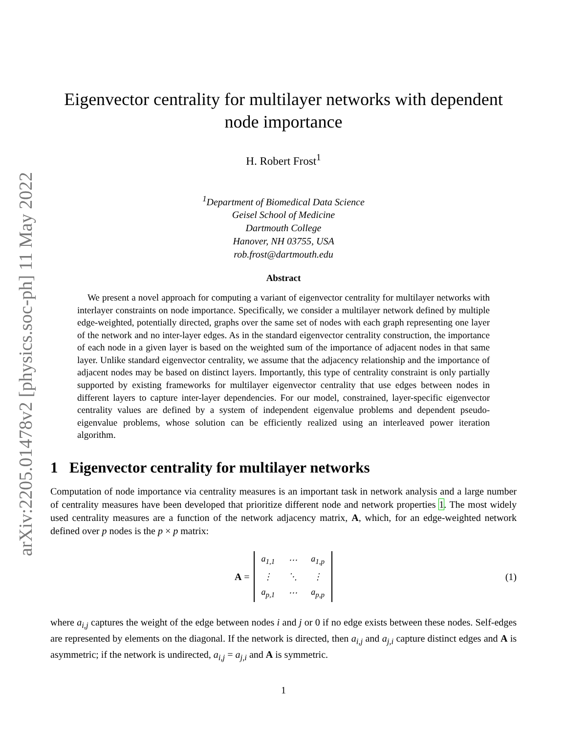arXiv:2205.01478v2 [physics.soc-ph] 11 May 2022
Eigenvector centrality for multilayer networks with dependent node importance
H. Robert Frost<sup>1</sup>
<sup>1</sup> Department of Biomedical Data Science
Geisel School of Medicine
Dartmouth College
Hanover, NH 03755, USA
rob.frost@dartmouth.edu
Abstract
We present a novel approach for computing a variant of eigenvector centrality for multilayer networks with interlayer constraints on node importance. Specifically, we consider a multilayer network defined by multiple edge-weighted, potentially directed, graphs over the same set of nodes with each graph representing one layer of the network and no inter-layer edges. As in the standard eigenvector centrality construction, the importance of each node in a given layer is based on the weighted sum of the importance of adjacent nodes in that same layer. Unlike standard eigenvector centrality, we assume that the adjacency relationship and the importance of adjacent nodes may be based on distinct layers. Importantly, this type of centrality constraint is only partially supported by existing frameworks for multilayer eigenvector centrality that use edges between nodes in different layers to capture inter-layer dependencies. For our model, constrained, layer-specific eigenvector centrality values are defined by a system of independent eigenvalue problems and dependent pseudo-eigenvalue problems, whose solution can be efficiently realized using an interleaved power iteration algorithm.
1 Eigenvector centrality for multilayer networks
Computation of node importance via centrality measures is an important task in network analysis and a large number of centrality measures have been developed that prioritize different node and network properties 1. The most widely used centrality measures are a function of the network adjacency matrix, A, which, for an edge-weighted network defined over p nodes is the p × p matrix:
A =
| a<sub>1,1</sub> | ⋯ | a<sub>1,p</sub> |
| ⋮ | ⋱ | ⋮ |
| a<sub>p,1</sub> | ⋯ | a<sub>p,p</sub> |
(1)
where a<sub>i,j</sub> captures the weight of the edge between nodes i and j or 0 if no edge exists between these nodes. Self-edges are represented by elements on the diagonal. If the network is directed, then a<sub>i,j</sub> and a<sub>j,i</sub> capture distinct edges and A is asymmetric; if the network is undirected, a<sub>i,j</sub> = a<sub>j,i</sub> and A is symmetric.
1